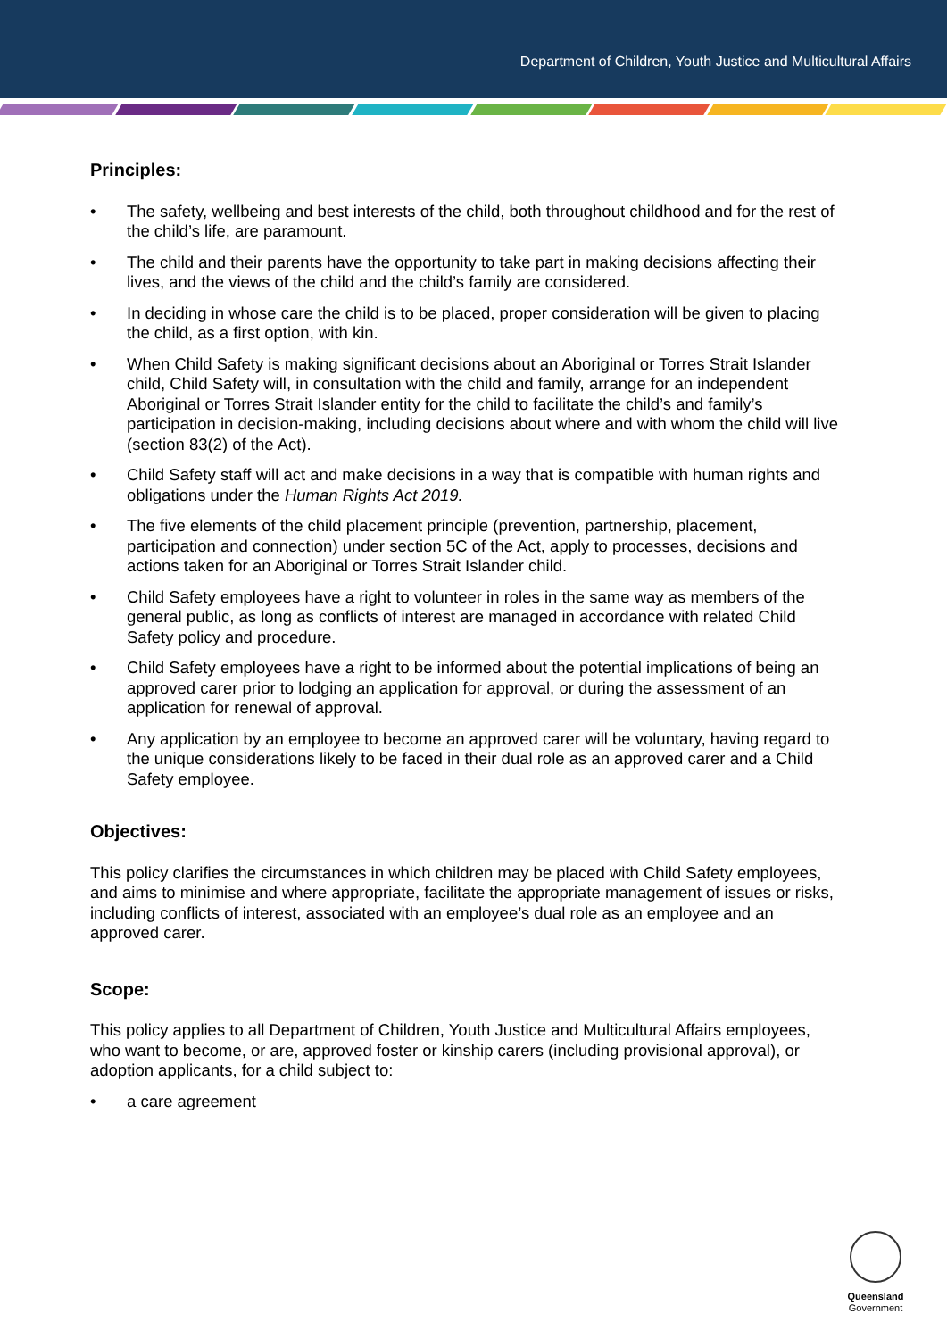Department of Children, Youth Justice and Multicultural Affairs
Principles:
• The safety, wellbeing and best interests of the child, both throughout childhood and for the rest of the child’s life, are paramount.
• The child and their parents have the opportunity to take part in making decisions affecting their lives, and the views of the child and the child’s family are considered.
• In deciding in whose care the child is to be placed, proper consideration will be given to placing the child, as a first option, with kin.
• When Child Safety is making significant decisions about an Aboriginal or Torres Strait Islander child, Child Safety will, in consultation with the child and family, arrange for an independent Aboriginal or Torres Strait Islander entity for the child to facilitate the child’s and family’s participation in decision-making, including decisions about where and with whom the child will live (section 83(2) of the Act).
• Child Safety staff will act and make decisions in a way that is compatible with human rights and obligations under the Human Rights Act 2019.
• The five elements of the child placement principle (prevention, partnership, placement, participation and connection) under section 5C of the Act, apply to processes, decisions and actions taken for an Aboriginal or Torres Strait Islander child.
• Child Safety employees have a right to volunteer in roles in the same way as members of the general public, as long as conflicts of interest are managed in accordance with related Child Safety policy and procedure.
• Child Safety employees have a right to be informed about the potential implications of being an approved carer prior to lodging an application for approval, or during the assessment of an application for renewal of approval.
• Any application by an employee to become an approved carer will be voluntary, having regard to the unique considerations likely to be faced in their dual role as an approved carer and a Child Safety employee.
Objectives:
This policy clarifies the circumstances in which children may be placed with Child Safety employees, and aims to minimise and where appropriate, facilitate the appropriate management of issues or risks, including conflicts of interest, associated with an employee’s dual role as an employee and an approved carer.
Scope:
This policy applies to all Department of Children, Youth Justice and Multicultural Affairs employees, who want to become, or are, approved foster or kinship carers (including provisional approval), or adoption applicants, for a child subject to:
• a care agreement
Queensland
Government